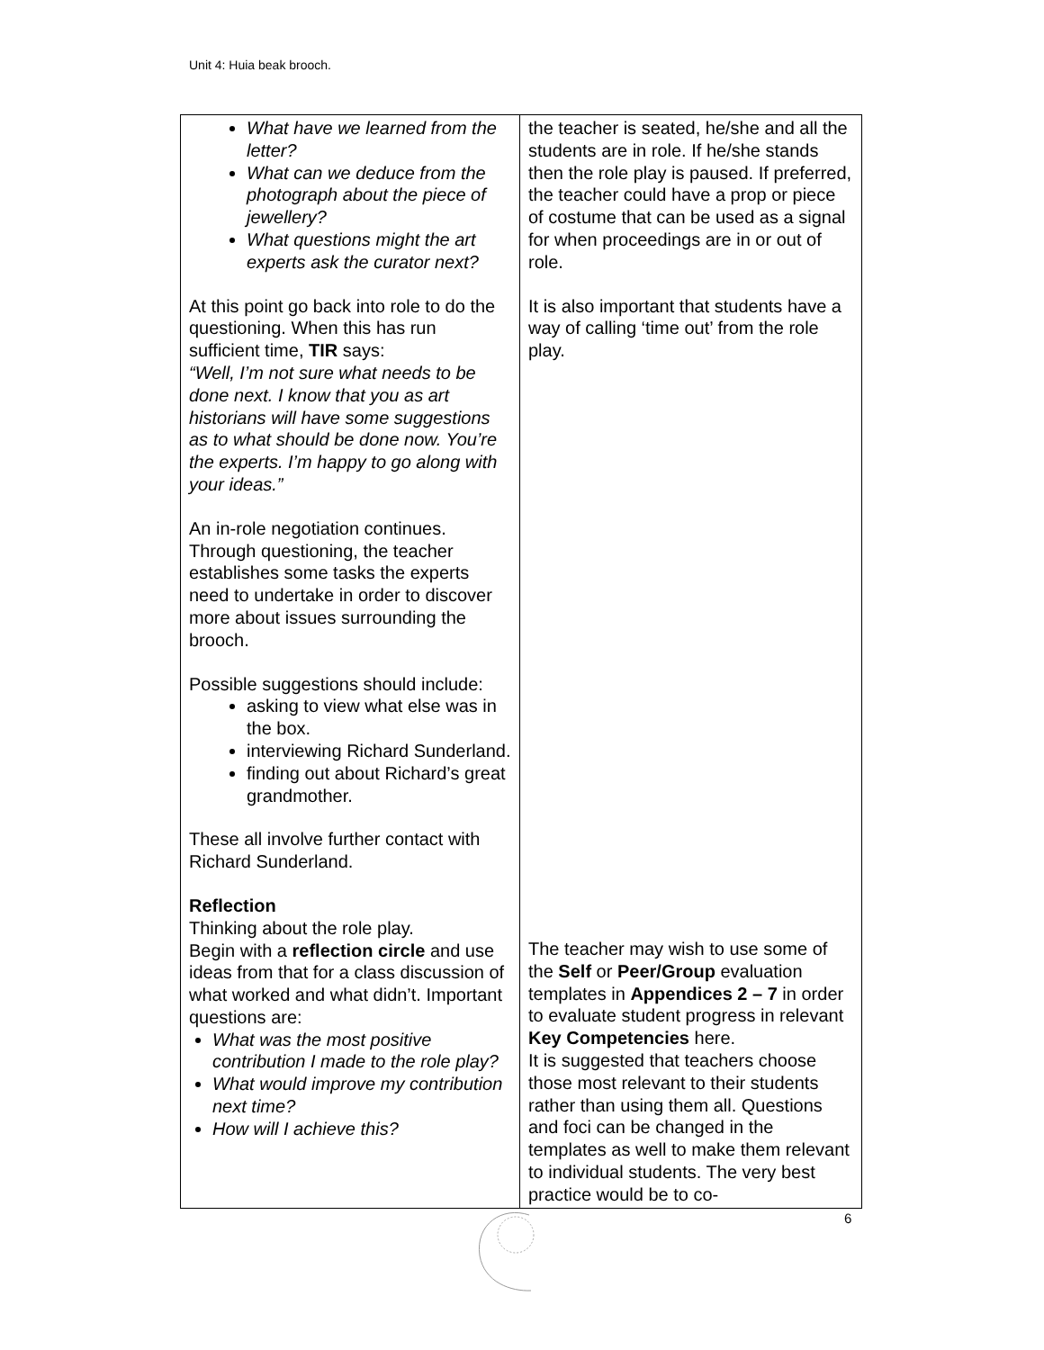Unit 4: Huia beak brooch.
| What have we learned from the letter? What can we deduce from the photograph about the piece of jewellery? What questions might the art experts ask the curator next? At this point go back into role to do the questioning. When this has run sufficient time, TIR says: “Well, I’m not sure what needs to be done next. I know that you as art historians will have some suggestions as to what should be done now. You’re the experts. I’m happy to go along with your ideas.” An in-role negotiation continues. Through questioning, the teacher establishes some tasks the experts need to undertake in order to discover more about issues surrounding the brooch. Possible suggestions should include: asking to view what else was in the box. interviewing Richard Sunderland. finding out about Richard’s great grandmother. These all involve further contact with Richard Sunderland. Reflection Thinking about the role play. Begin with a reflection circle and use ideas from that for a class discussion of what worked and what didn’t. Important questions are: What was the most positive contribution I made to the role play? What would improve my contribution next time? How will I achieve this? | the teacher is seated, he/she and all the students are in role. If he/she stands then the role play is paused. If preferred, the teacher could have a prop or piece of costume that can be used as a signal for when proceedings are in or out of role. It is also important that students have a way of calling ‘time out’ from the role play. The teacher may wish to use some of the Self or Peer/Group evaluation templates in Appendices 2 – 7 in order to evaluate student progress in relevant Key Competencies here. It is suggested that teachers choose those most relevant to their students rather than using them all. Questions and foci can be changed in the templates as well to make them relevant to individual students. The very best practice would be to co- |
6